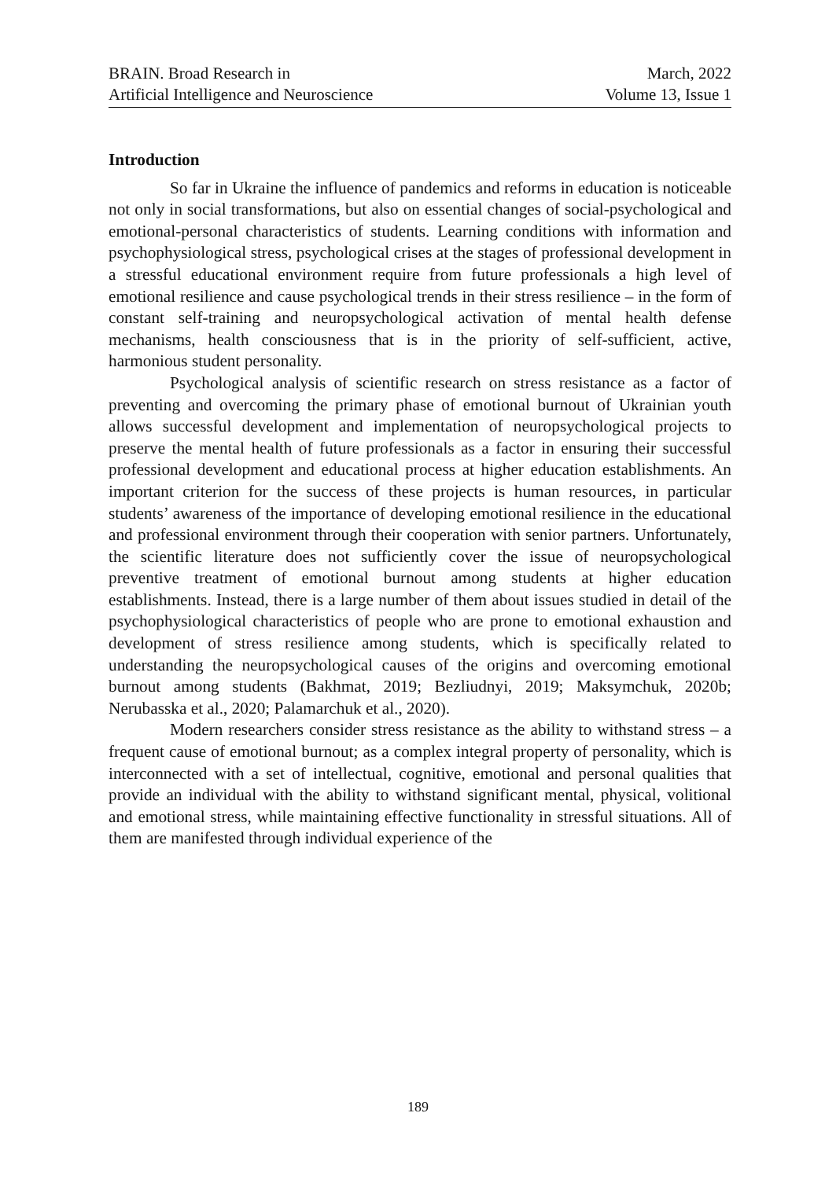BRAIN. Broad Research in
Artificial Intelligence and Neuroscience
March, 2022
Volume 13, Issue 1
Introduction
So far in Ukraine the influence of pandemics and reforms in education is noticeable not only in social transformations, but also on essential changes of social-psychological and emotional-personal characteristics of students. Learning conditions with information and psychophysiological stress, psychological crises at the stages of professional development in a stressful educational environment require from future professionals a high level of emotional resilience and cause psychological trends in their stress resilience – in the form of constant self-training and neuropsychological activation of mental health defense mechanisms, health consciousness that is in the priority of self-sufficient, active, harmonious student personality.
Psychological analysis of scientific research on stress resistance as a factor of preventing and overcoming the primary phase of emotional burnout of Ukrainian youth allows successful development and implementation of neuropsychological projects to preserve the mental health of future professionals as a factor in ensuring their successful professional development and educational process at higher education establishments. An important criterion for the success of these projects is human resources, in particular students’ awareness of the importance of developing emotional resilience in the educational and professional environment through their cooperation with senior partners. Unfortunately, the scientific literature does not sufficiently cover the issue of neuropsychological preventive treatment of emotional burnout among students at higher education establishments. Instead, there is a large number of them about issues studied in detail of the psychophysiological characteristics of people who are prone to emotional exhaustion and development of stress resilience among students, which is specifically related to understanding the neuropsychological causes of the origins and overcoming emotional burnout among students (Bakhmat, 2019; Bezliudnyi, 2019; Maksymchuk, 2020b; Nerubasska et al., 2020; Palamarchuk et al., 2020).
Modern researchers consider stress resistance as the ability to withstand stress – a frequent cause of emotional burnout; as a complex integral property of personality, which is interconnected with a set of intellectual, cognitive, emotional and personal qualities that provide an individual with the ability to withstand significant mental, physical, volitional and emotional stress, while maintaining effective functionality in stressful situations. All of them are manifested through individual experience of the
189